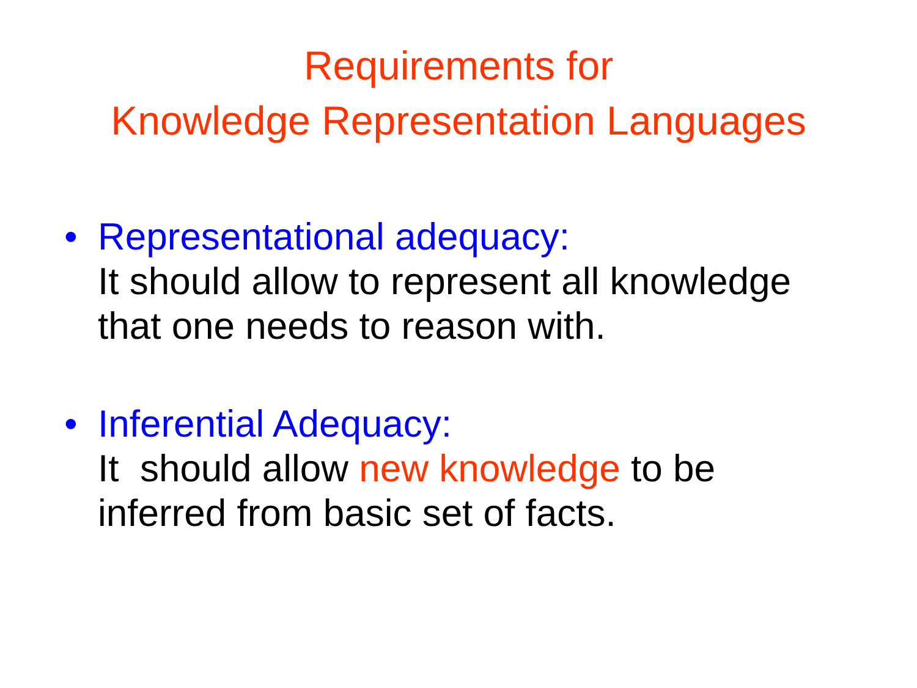Requirements for
Knowledge Representation Languages
• Representational adequacy:
It should allow to represent all knowledge
that one needs to reason with.
• Inferential Adequacy:
It should allow new knowledge to be
inferred from basic set of facts.